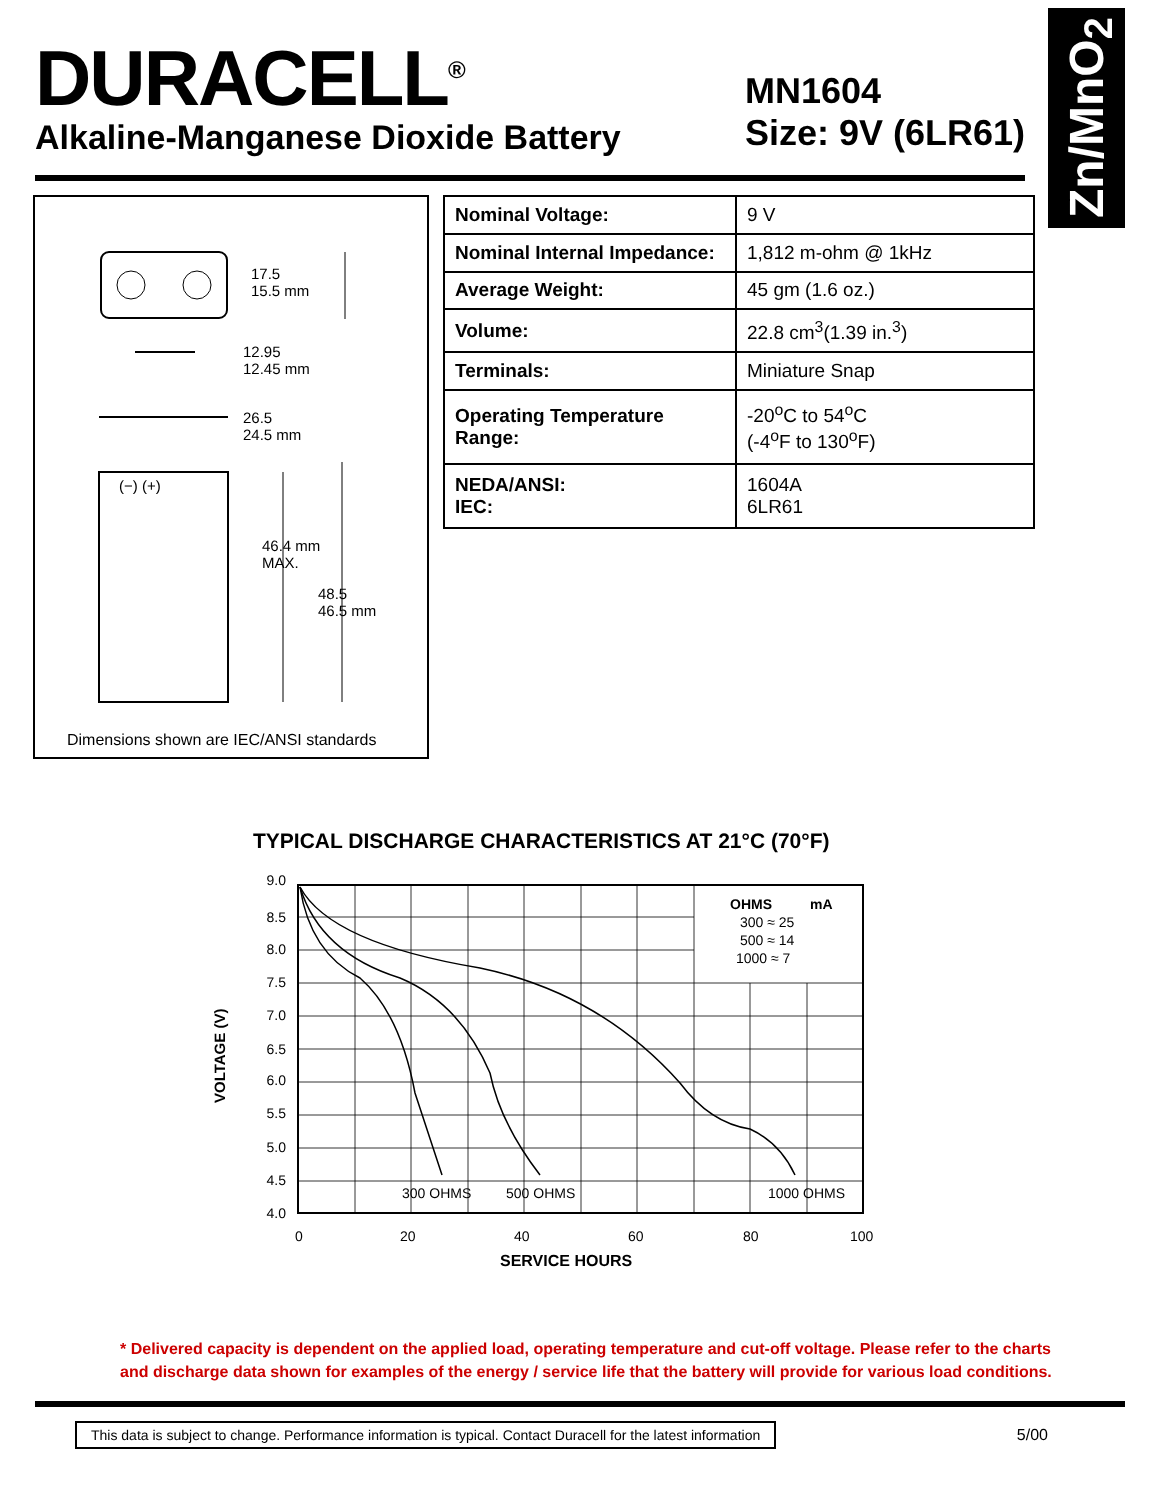Zn/MnO<sub>2</sub>
DURACELL<sup>®</sup>
Alkaline-Manganese Dioxide Battery
MN1604
Size: 9V (6LR61)
17.5
15.5 mm
12.95
12.45 mm
26.5
24.5 mm
(−) (+)
46.4 mm
MAX.
48.5
46.5 mm
Dimensions shown are IEC/ANSI standards
| Nominal Voltage: | 9 V |
| Nominal Internal Impedance: | 1,812 m-ohm @ 1kHz |
| Average Weight: | 45 gm (1.6 oz.) |
| Volume: | 22.8 cm<sup>3</sup>(1.39 in.<sup>3</sup>) |
| Terminals: | Miniature Snap |
| Operating Temperature Range: | -20<sup>o</sup>C to 54<sup>o</sup>C (-4<sup>o</sup>F to 130<sup>o</sup>F) |
| NEDA/ANSI: IEC: | 1604A 6LR61 |
TYPICAL DISCHARGE CHARACTERISTICS AT 21°C (70°F)
9.0
8.5
8.0
7.5
7.0
6.5
6.0
5.5
5.0
4.5
4.0
0
20
40
60
80
100
SERVICE HOURS
VOLTAGE (V)
300 OHMS
500 OHMS
1000 OHMS
OHMS
mA
300 ≈ 25
500 ≈ 14
1000 ≈ 7
* Delivered capacity is dependent on the applied load, operating temperature and cut-off voltage. Please refer to the charts and discharge data shown for examples of the energy / service life that the battery will provide for various load conditions.
This data is subject to change. Performance information is typical. Contact Duracell for the latest information
5/00